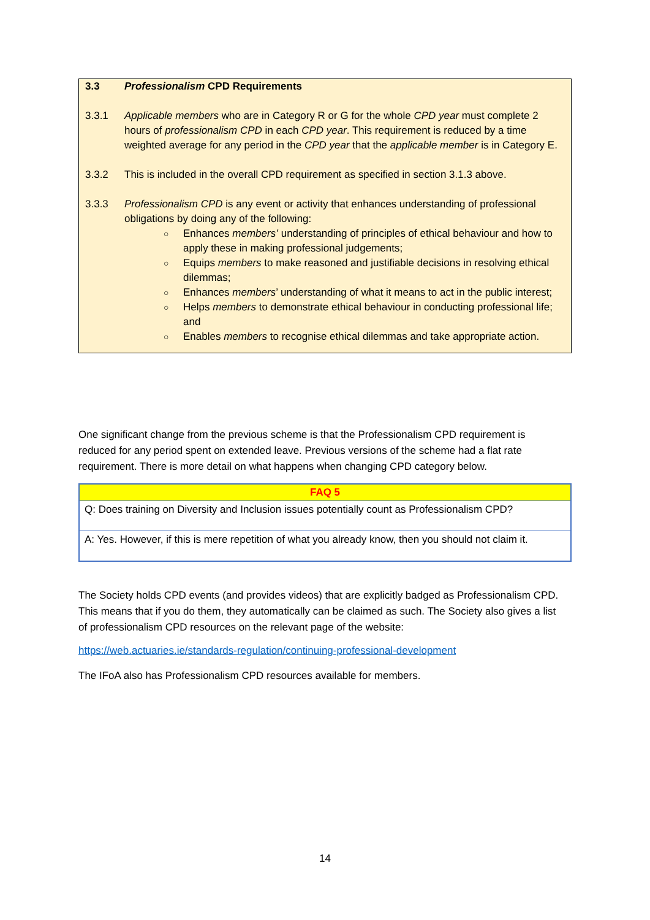3.3 Professionalism CPD Requirements
3.3.1 Applicable members who are in Category R or G for the whole CPD year must complete 2 hours of professionalism CPD in each CPD year. This requirement is reduced by a time weighted average for any period in the CPD year that the applicable member is in Category E.
3.3.2 This is included in the overall CPD requirement as specified in section 3.1.3 above.
3.3.3 Professionalism CPD is any event or activity that enhances understanding of professional obligations by doing any of the following:
○ Enhances members’ understanding of principles of ethical behaviour and how to apply these in making professional judgements;
○ Equips members to make reasoned and justifiable decisions in resolving ethical dilemmas;
○ Enhances members’ understanding of what it means to act in the public interest;
○ Helps members to demonstrate ethical behaviour in conducting professional life; and
○ Enables members to recognise ethical dilemmas and take appropriate action.
One significant change from the previous scheme is that the Professionalism CPD requirement is reduced for any period spent on extended leave. Previous versions of the scheme had a flat rate requirement. There is more detail on what happens when changing CPD category below.
| FAQ 5 |
| --- |
| Q: Does training on Diversity and Inclusion issues potentially count as Professionalism CPD? |
| A: Yes. However, if this is mere repetition of what you already know, then you should not claim it. |
The Society holds CPD events (and provides videos) that are explicitly badged as Professionalism CPD. This means that if you do them, they automatically can be claimed as such. The Society also gives a list of professionalism CPD resources on the relevant page of the website:
https://web.actuaries.ie/standards-regulation/continuing-professional-development
The IFoA also has Professionalism CPD resources available for members.
14